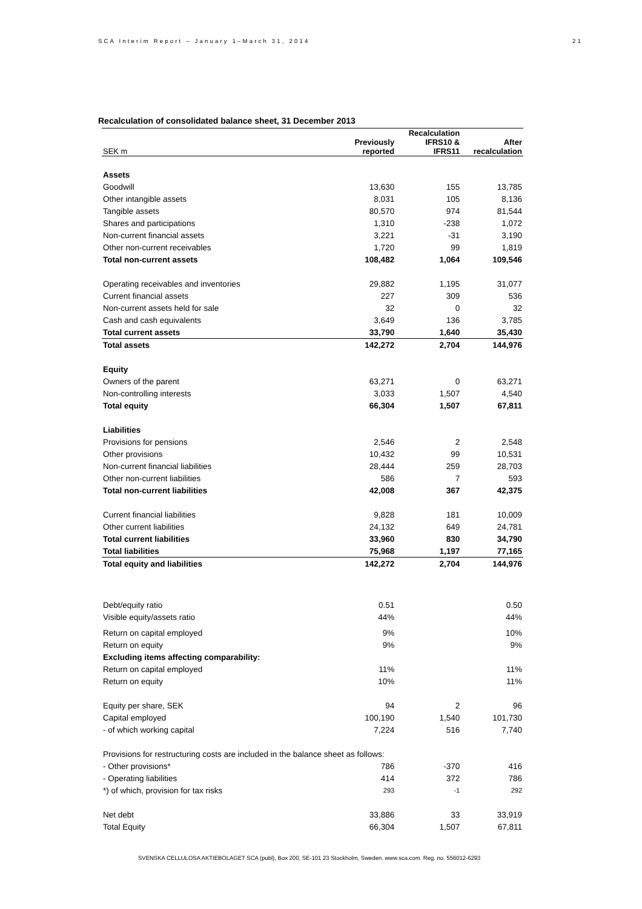SCA Interim Report – January 1–March 31, 2014 21
Recalculation of consolidated balance sheet, 31 December 2013
| SEK m | Previously reported | Recalculation IFRS10 & IFRS11 | After recalculation |
| --- | --- | --- | --- |
| Assets | | | |
| Goodwill | 13,630 | 155 | 13,785 |
| Other intangible assets | 8,031 | 105 | 8,136 |
| Tangible assets | 80,570 | 974 | 81,544 |
| Shares and participations | 1,310 | -238 | 1,072 |
| Non-current financial assets | 3,221 | -31 | 3,190 |
| Other non-current receivables | 1,720 | 99 | 1,819 |
| Total non-current assets | 108,482 | 1,064 | 109,546 |
| Operating receivables and inventories | 29,882 | 1,195 | 31,077 |
| Current financial assets | 227 | 309 | 536 |
| Non-current assets held for sale | 32 | 0 | 32 |
| Cash and cash equivalents | 3,649 | 136 | 3,785 |
| Total current assets | 33,790 | 1,640 | 35,430 |
| Total assets | 142,272 | 2,704 | 144,976 |
| Equity | | | |
| Owners of the parent | 63,271 | 0 | 63,271 |
| Non-controlling interests | 3,033 | 1,507 | 4,540 |
| Total equity | 66,304 | 1,507 | 67,811 |
| Liabilities | | | |
| Provisions for pensions | 2,546 | 2 | 2,548 |
| Other provisions | 10,432 | 99 | 10,531 |
| Non-current financial liabilities | 28,444 | 259 | 28,703 |
| Other non-current liabilities | 586 | 7 | 593 |
| Total non-current liabilities | 42,008 | 367 | 42,375 |
| Current financial liabilities | 9,828 | 181 | 10,009 |
| Other current liabilities | 24,132 | 649 | 24,781 |
| Total current liabilities | 33,960 | 830 | 34,790 |
| Total liabilities | 75,968 | 1,197 | 77,165 |
| Total equity and liabilities | 142,272 | 2,704 | 144,976 |
| Debt/equity ratio | 0.51 | | 0.50 |
| Visible equity/assets ratio | 44% | | 44% |
| Return on capital employed | 9% | | 10% |
| Return on equity | 9% | | 9% |
| Excluding items affecting comparability: | | | |
| Return on capital employed | 11% | | 11% |
| Return on equity | 10% | | 11% |
| Equity per share, SEK | 94 | 2 | 96 |
| Capital employed | 100,190 | 1,540 | 101,730 |
| - of which working capital | 7,224 | 516 | 7,740 |
| Provisions for restructuring costs are included in the balance sheet as follows: | | | |
| - Other provisions* | 786 | -370 | 416 |
| - Operating liabilities | 414 | 372 | 786 |
| *) of which, provision for tax risks | 293 | -1 | 292 |
| Net debt | 33,886 | 33 | 33,919 |
| Total Equity | 66,304 | 1,507 | 67,811 |
SVENSKA CELLULOSA AKTIEBOLAGET SCA (publ), Box 200, SE-101 23 Stockholm, Sweden. www.sca.com. Reg. no. 556012-6293